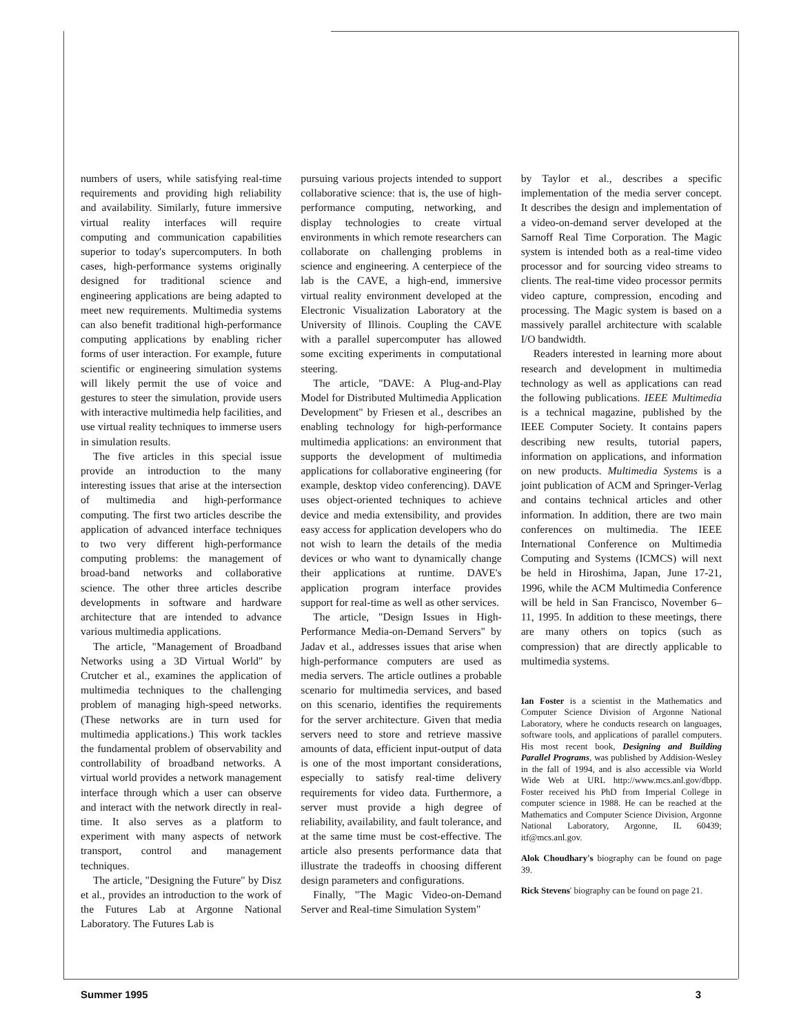numbers of users, while satisfying real-time requirements and providing high reliability and availability. Similarly, future immersive virtual reality interfaces will require computing and communication capabilities superior to today's supercomputers. In both cases, high-performance systems originally designed for traditional science and engineering applications are being adapted to meet new requirements. Multimedia systems can also benefit traditional high-performance computing applications by enabling richer forms of user interaction. For example, future scientific or engineering simulation systems will likely permit the use of voice and gestures to steer the simulation, provide users with interactive multimedia help facilities, and use virtual reality techniques to immerse users in simulation results.
The five articles in this special issue provide an introduction to the many interesting issues that arise at the intersection of multimedia and high-performance computing. The first two articles describe the application of advanced interface techniques to two very different high-performance computing problems: the management of broad-band networks and collaborative science. The other three articles describe developments in software and hardware architecture that are intended to advance various multimedia applications.
The article, "Management of Broadband Networks using a 3D Virtual World" by Crutcher et al., examines the application of multimedia techniques to the challenging problem of managing high-speed networks. (These networks are in turn used for multimedia applications.) This work tackles the fundamental problem of observability and controllability of broadband networks. A virtual world provides a network management interface through which a user can observe and interact with the network directly in real-time. It also serves as a platform to experiment with many aspects of network transport, control and management techniques.
The article, "Designing the Future" by Disz et al., provides an introduction to the work of the Futures Lab at Argonne National Laboratory. The Futures Lab is
pursuing various projects intended to support collaborative science: that is, the use of high-performance computing, networking, and display technologies to create virtual environments in which remote researchers can collaborate on challenging problems in science and engineering. A centerpiece of the lab is the CAVE, a high-end, immersive virtual reality environment developed at the Electronic Visualization Laboratory at the University of Illinois. Coupling the CAVE with a parallel supercomputer has allowed some exciting experiments in computational steering.
The article, "DAVE: A Plug-and-Play Model for Distributed Multimedia Application Development" by Friesen et al., describes an enabling technology for high-performance multimedia applications: an environment that supports the development of multimedia applications for collaborative engineering (for example, desktop video conferencing). DAVE uses object-oriented techniques to achieve device and media extensibility, and provides easy access for application developers who do not wish to learn the details of the media devices or who want to dynamically change their applications at runtime. DAVE's application program interface provides support for real-time as well as other services.
The article, "Design Issues in High-Performance Media-on-Demand Servers" by Jadav et al., addresses issues that arise when high-performance computers are used as media servers. The article outlines a probable scenario for multimedia services, and based on this scenario, identifies the requirements for the server architecture. Given that media servers need to store and retrieve massive amounts of data, efficient input-output of data is one of the most important considerations, especially to satisfy real-time delivery requirements for video data. Furthermore, a server must provide a high degree of reliability, availability, and fault tolerance, and at the same time must be cost-effective. The article also presents performance data that illustrate the tradeoffs in choosing different design parameters and configurations.
Finally, "The Magic Video-on-Demand Server and Real-time Simulation System"
by Taylor et al., describes a specific implementation of the media server concept. It describes the design and implementation of a video-on-demand server developed at the Sarnoff Real Time Corporation. The Magic system is intended both as a real-time video processor and for sourcing video streams to clients. The real-time video processor permits video capture, compression, encoding and processing. The Magic system is based on a massively parallel architecture with scalable I/O bandwidth.
Readers interested in learning more about research and development in multimedia technology as well as applications can read the following publications. IEEE Multimedia is a technical magazine, published by the IEEE Computer Society. It contains papers describing new results, tutorial papers, information on applications, and information on new products. Multimedia Systems is a joint publication of ACM and Springer-Verlag and contains technical articles and other information. In addition, there are two main conferences on multimedia. The IEEE International Conference on Multimedia Computing and Systems (ICMCS) will next be held in Hiroshima, Japan, June 17-21, 1996, while the ACM Multimedia Conference will be held in San Francisco, November 6–11, 1995. In addition to these meetings, there are many others on topics (such as compression) that are directly applicable to multimedia systems.
Ian Foster is a scientist in the Mathematics and Computer Science Division of Argonne National Laboratory, where he conducts research on languages, software tools, and applications of parallel computers. His most recent book, Designing and Building Parallel Programs, was published by Addision-Wesley in the fall of 1994, and is also accessible via World Wide Web at URL http://www.mcs.anl.gov/dbpp. Foster received his PhD from Imperial College in computer science in 1988. He can be reached at the Mathematics and Computer Science Division, Argonne National Laboratory, Argonne, IL 60439; itf@mcs.anl.gov.
Alok Choudhary's biography can be found on page 39.
Rick Stevens' biography can be found on page 21.
Summer 1995 3